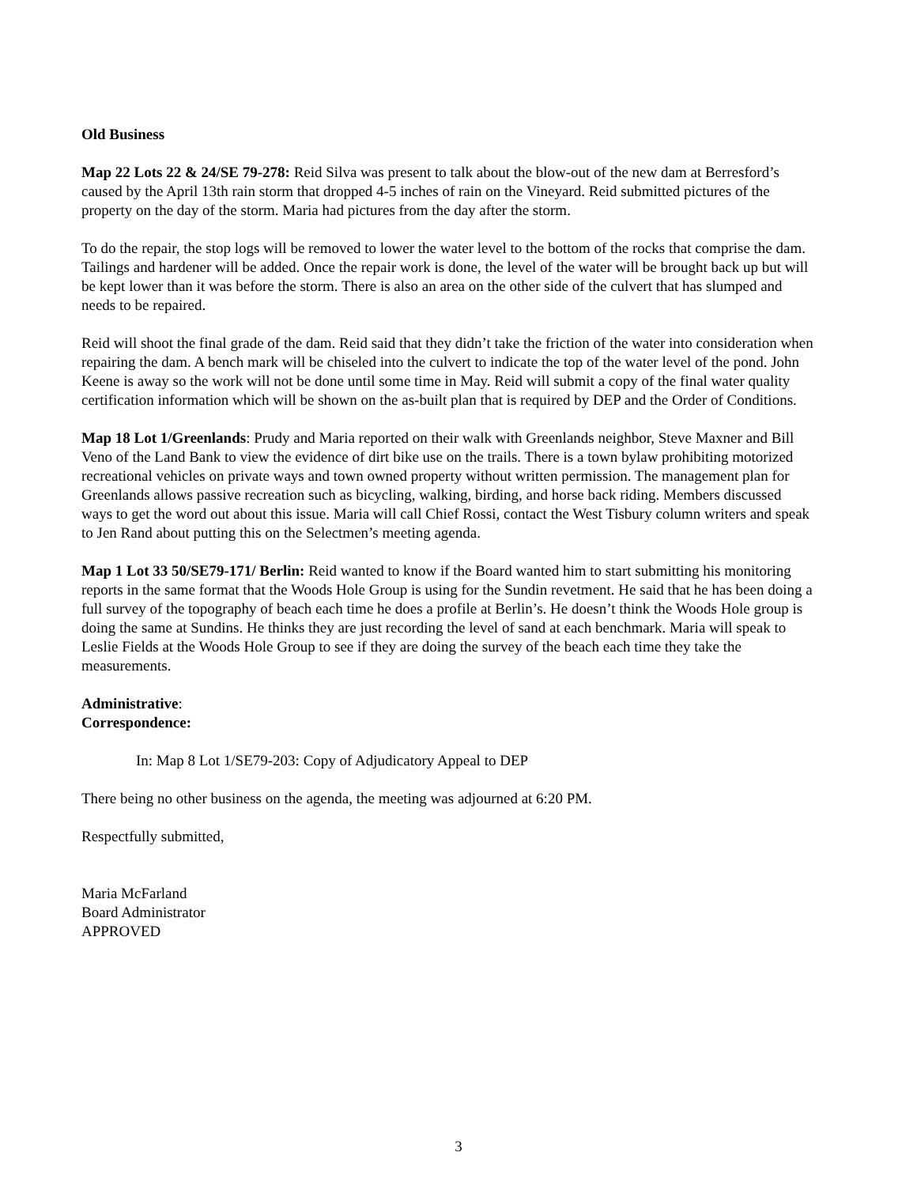Old Business
Map 22 Lots 22 & 24/SE 79-278: Reid Silva was present to talk about the blow-out of the new dam at Berresford’s caused by the April 13th rain storm that dropped 4-5 inches of rain on the Vineyard. Reid submitted pictures of the property on the day of the storm. Maria had pictures from the day after the storm.
To do the repair, the stop logs will be removed to lower the water level to the bottom of the rocks that comprise the dam. Tailings and hardener will be added. Once the repair work is done, the level of the water will be brought back up but will be kept lower than it was before the storm. There is also an area on the other side of the culvert that has slumped and needs to be repaired.
Reid will shoot the final grade of the dam. Reid said that they didn’t take the friction of the water into consideration when repairing the dam. A bench mark will be chiseled into the culvert to indicate the top of the water level of the pond. John Keene is away so the work will not be done until some time in May. Reid will submit a copy of the final water quality certification information which will be shown on the as-built plan that is required by DEP and the Order of Conditions.
Map 18 Lot 1/Greenlands: Prudy and Maria reported on their walk with Greenlands neighbor, Steve Maxner and Bill Veno of the Land Bank to view the evidence of dirt bike use on the trails. There is a town bylaw prohibiting motorized recreational vehicles on private ways and town owned property without written permission. The management plan for Greenlands allows passive recreation such as bicycling, walking, birding, and horse back riding. Members discussed ways to get the word out about this issue. Maria will call Chief Rossi, contact the West Tisbury column writers and speak to Jen Rand about putting this on the Selectmen’s meeting agenda.
Map 1 Lot 33 50/SE79-171/ Berlin: Reid wanted to know if the Board wanted him to start submitting his monitoring reports in the same format that the Woods Hole Group is using for the Sundin revetment. He said that he has been doing a full survey of the topography of beach each time he does a profile at Berlin’s. He doesn’t think the Woods Hole group is doing the same at Sundins. He thinks they are just recording the level of sand at each benchmark. Maria will speak to Leslie Fields at the Woods Hole Group to see if they are doing the survey of the beach each time they take the measurements.
Administrative:
Correspondence:
In: Map 8 Lot 1/SE79-203: Copy of Adjudicatory Appeal to DEP
There being no other business on the agenda, the meeting was adjourned at 6:20 PM.
Respectfully submitted,
Maria McFarland
Board Administrator
APPROVED
3